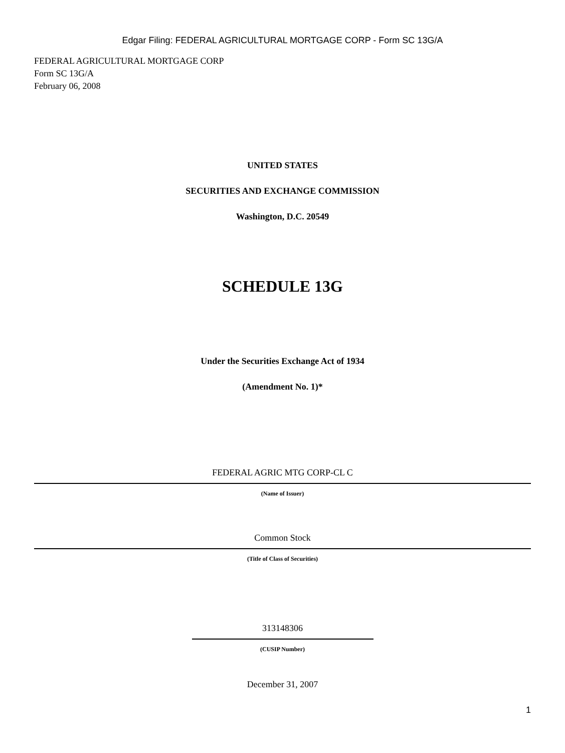Edgar Filing: FEDERAL AGRICULTURAL MORTGAGE CORP - Form SC 13G/A
FEDERAL AGRICULTURAL MORTGAGE CORP
Form SC 13G/A
February 06, 2008
UNITED STATES
SECURITIES AND EXCHANGE COMMISSION
Washington, D.C. 20549
SCHEDULE 13G
Under the Securities Exchange Act of 1934
(Amendment No. 1)*
FEDERAL AGRIC MTG CORP-CL C
(Name of Issuer)
Common Stock
(Title of Class of Securities)
313148306
(CUSIP Number)
December 31, 2007
1